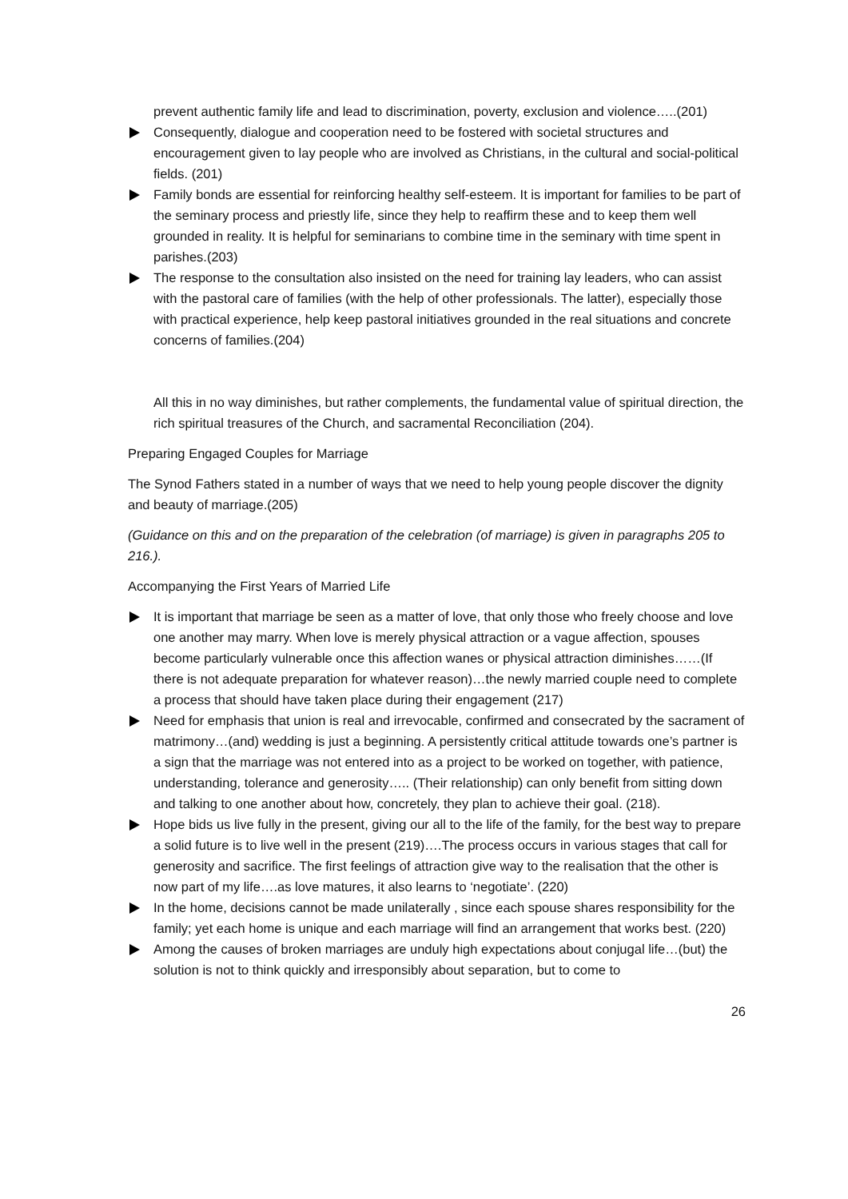prevent authentic family life and lead to discrimination, poverty, exclusion and violence…..(201)
Consequently, dialogue and cooperation need to be fostered with societal structures and encouragement given to lay people who are involved as Christians, in the cultural and social-political fields. (201)
Family bonds are essential for reinforcing healthy self-esteem. It is important for families to be part of the seminary process and priestly life, since they help to reaffirm these and to keep them well grounded in reality. It is helpful for seminarians to combine time in the seminary with time spent in parishes.(203)
The response to the consultation also insisted on the need for training lay leaders, who can assist with the pastoral care of families (with the help of other professionals. The latter), especially those with practical experience, help keep pastoral initiatives grounded in the real situations and concrete concerns of families.(204)
All this in no way diminishes, but rather complements, the fundamental value of spiritual direction, the rich spiritual treasures of the Church, and sacramental Reconciliation (204).
Preparing Engaged Couples for Marriage
The Synod Fathers stated in a number of ways that we need to help young people discover the dignity and beauty of marriage.(205)
(Guidance on this and on the preparation of the celebration (of marriage) is given in paragraphs 205 to 216.).
Accompanying the First Years of Married Life
It is important that marriage be seen as a matter of love, that only those who freely choose and love one another may marry. When love is merely physical attraction or a vague affection, spouses become particularly vulnerable once this affection wanes or physical attraction diminishes……(If there is not adequate preparation for whatever reason)…the newly married couple need to complete a process that should have taken place during their engagement (217)
Need for emphasis that union is real and irrevocable, confirmed and consecrated by the sacrament of matrimony…(and) wedding is just a beginning. A persistently critical attitude towards one’s partner is a sign that the marriage was not entered into as a project to be worked on together, with patience, understanding, tolerance and generosity….. (Their relationship) can only benefit from sitting down and talking to one another about how, concretely, they plan to achieve their goal. (218).
Hope bids us live fully in the present, giving our all to the life of the family, for the best way to prepare a solid future is to live well in the present (219)….The process occurs in various stages that call for generosity and sacrifice. The first feelings of attraction give way to the realisation that the other is now part of my life….as love matures, it also learns to ‘negotiate’. (220)
In the home, decisions cannot be made unilaterally , since each spouse shares responsibility for the family; yet each home is unique and each marriage will find an arrangement that works best. (220)
Among the causes of broken marriages are unduly high expectations about conjugal life…(but) the solution is not to think quickly and irresponsibly about separation, but to come to
26